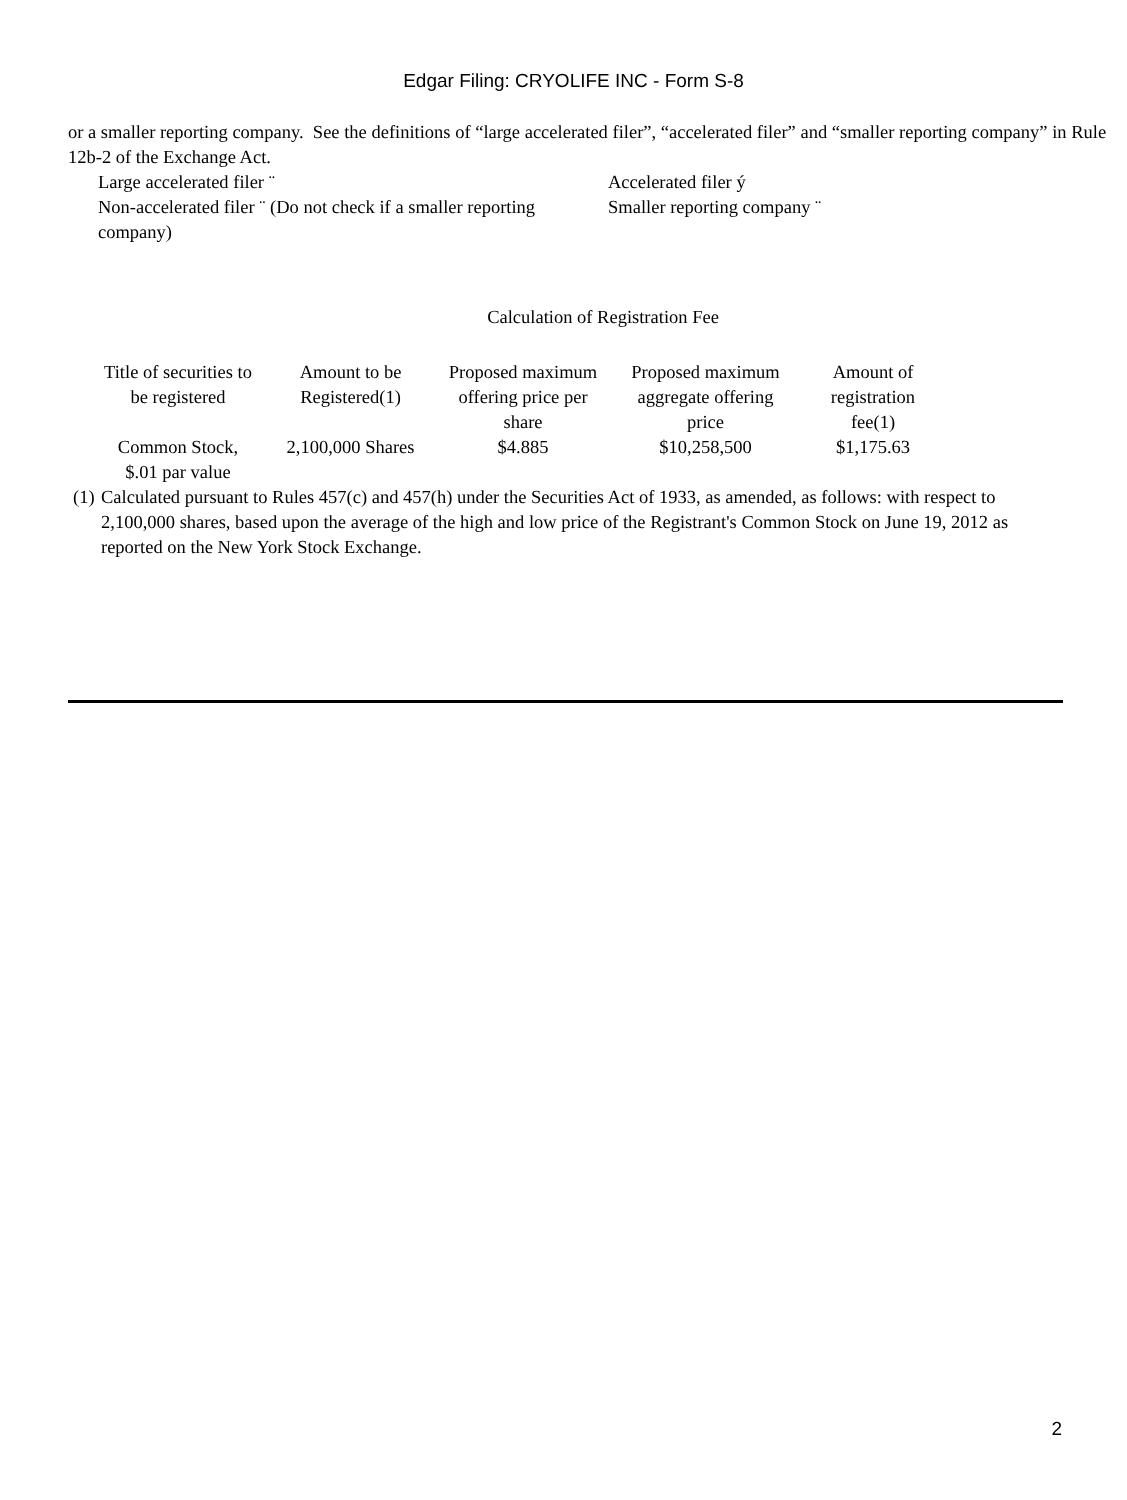Edgar Filing: CRYOLIFE INC - Form S-8
or a smaller reporting company. See the definitions of “large accelerated filer”, “accelerated filer” and “smaller reporting company” in Rule 12b-2 of the Exchange Act.
Large accelerated filer ¨
Accelerated filer ý
Non-accelerated filer ¨ (Do not check if a smaller reporting company)
Smaller reporting company ¨
Calculation of Registration Fee
| Title of securities to be registered | Amount to be Registered(1) | Proposed maximum offering price per share | Proposed maximum aggregate offering price | Amount of registration fee(1) |
| Common Stock, $.01 par value | 2,100,000 Shares | $4.885 | $10,258,500 | $1,175.63 |
(1) Calculated pursuant to Rules 457(c) and 457(h) under the Securities Act of 1933, as amended, as follows: with respect to 2,100,000 shares, based upon the average of the high and low price of the Registrant's Common Stock on June 19, 2012 as reported on the New York Stock Exchange.
2